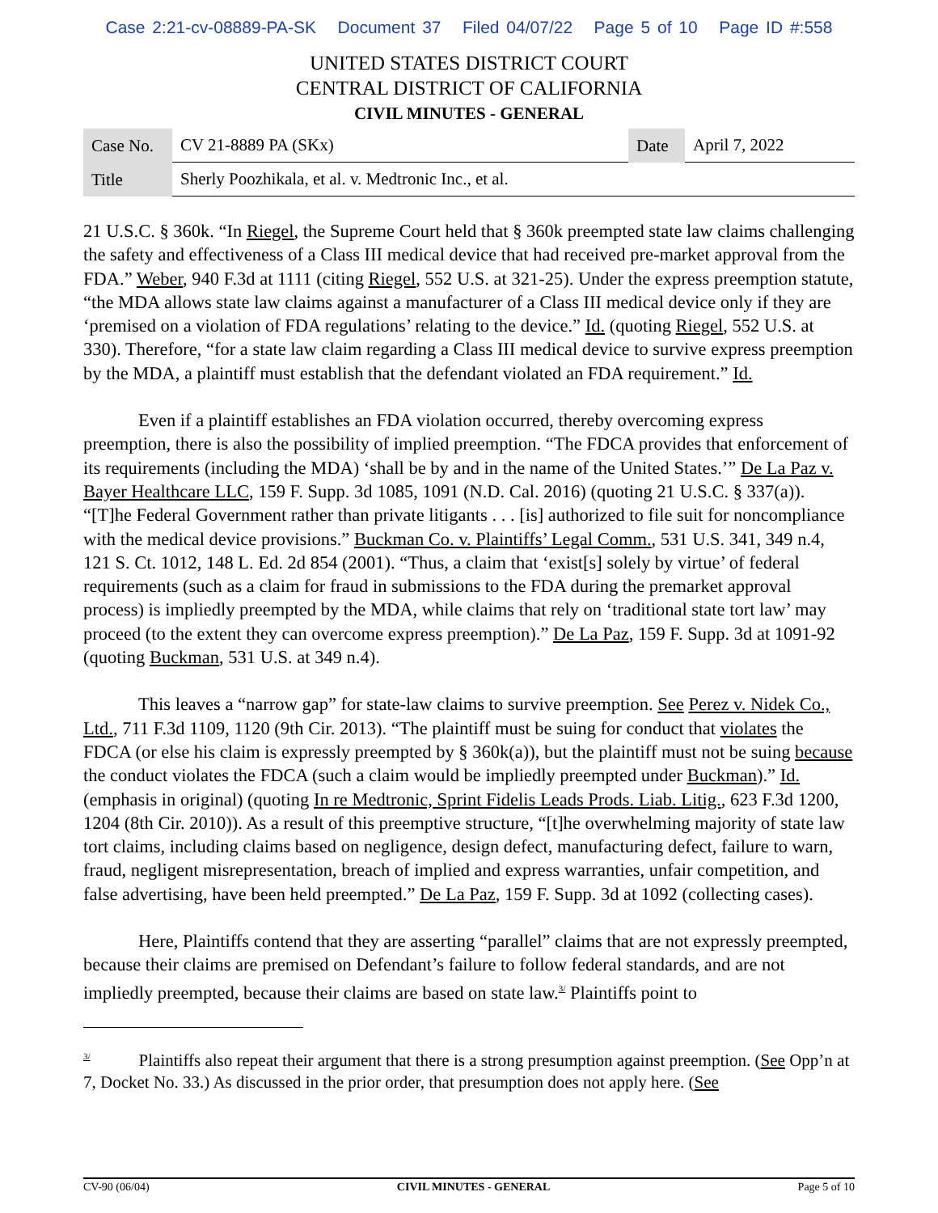Case 2:21-cv-08889-PA-SK Document 37 Filed 04/07/22 Page 5 of 10 Page ID #:558
UNITED STATES DISTRICT COURT
CENTRAL DISTRICT OF CALIFORNIA
CIVIL MINUTES - GENERAL
| Case No. | CV 21-8889 PA (SKx) | Date | April 7, 2022 |
| Title | Sherly Poozhikala, et al. v. Medtronic Inc., et al. | | |
21 U.S.C. § 360k. “In Riegel, the Supreme Court held that § 360k preempted state law claims challenging the safety and effectiveness of a Class III medical device that had received pre-market approval from the FDA.” Weber, 940 F.3d at 1111 (citing Riegel, 552 U.S. at 321-25). Under the express preemption statute, “the MDA allows state law claims against a manufacturer of a Class III medical device only if they are ‘premised on a violation of FDA regulations’ relating to the device.” Id. (quoting Riegel, 552 U.S. at 330). Therefore, “for a state law claim regarding a Class III medical device to survive express preemption by the MDA, a plaintiff must establish that the defendant violated an FDA requirement.” Id.
Even if a plaintiff establishes an FDA violation occurred, thereby overcoming express preemption, there is also the possibility of implied preemption. “The FDCA provides that enforcement of its requirements (including the MDA) ‘shall be by and in the name of the United States.’” De La Paz v. Bayer Healthcare LLC, 159 F. Supp. 3d 1085, 1091 (N.D. Cal. 2016) (quoting 21 U.S.C. § 337(a)). “[T]he Federal Government rather than private litigants . . . [is] authorized to file suit for noncompliance with the medical device provisions.” Buckman Co. v. Plaintiffs’ Legal Comm., 531 U.S. 341, 349 n.4, 121 S. Ct. 1012, 148 L. Ed. 2d 854 (2001). “Thus, a claim that ‘exist[s] solely by virtue’ of federal requirements (such as a claim for fraud in submissions to the FDA during the premarket approval process) is impliedly preempted by the MDA, while claims that rely on ‘traditional state tort law’ may proceed (to the extent they can overcome express preemption).” De La Paz, 159 F. Supp. 3d at 1091-92 (quoting Buckman, 531 U.S. at 349 n.4).
This leaves a “narrow gap” for state-law claims to survive preemption. See Perez v. Nidek Co., Ltd., 711 F.3d 1109, 1120 (9th Cir. 2013). “The plaintiff must be suing for conduct that violates the FDCA (or else his claim is expressly preempted by § 360k(a)), but the plaintiff must not be suing because the conduct violates the FDCA (such a claim would be impliedly preempted under Buckman).” Id. (emphasis in original) (quoting In re Medtronic, Sprint Fidelis Leads Prods. Liab. Litig., 623 F.3d 1200, 1204 (8th Cir. 2010)). As a result of this preemptive structure, “[t]he overwhelming majority of state law tort claims, including claims based on negligence, design defect, manufacturing defect, failure to warn, fraud, negligent misrepresentation, breach of implied and express warranties, unfair competition, and false advertising, have been held preempted.” De La Paz, 159 F. Supp. 3d at 1092 (collecting cases).
Here, Plaintiffs contend that they are asserting “parallel” claims that are not expressly preempted, because their claims are premised on Defendant’s failure to follow federal standards, and are not impliedly preempted, because their claims are based on state law.<sup>3/</sup> Plaintiffs point to
<sup>3/</sup> Plaintiffs also repeat their argument that there is a strong presumption against preemption. (See Opp’n at 7, Docket No. 33.) As discussed in the prior order, that presumption does not apply here. (See
CV-90 (06/04) CIVIL MINUTES - GENERAL Page 5 of 10